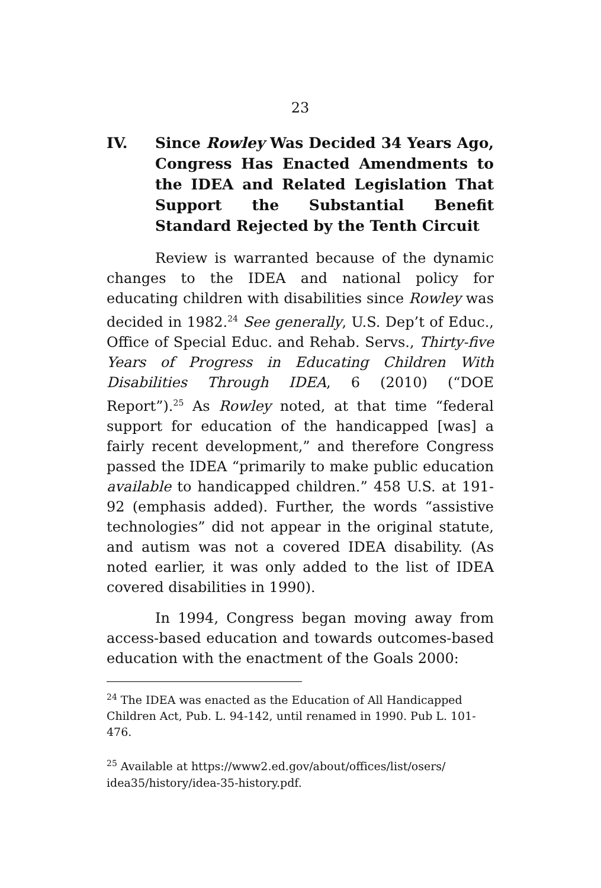23
IV. Since Rowley Was Decided 34 Years Ago, Congress Has Enacted Amendments to the IDEA and Related Legislation That Support the Substantial Benefit Standard Rejected by the Tenth Circuit
Review is warranted because of the dynamic changes to the IDEA and national policy for educating children with disabilities since Rowley was decided in 1982.<sup>24</sup> See generally, U.S. Dep’t of Educ., Office of Special Educ. and Rehab. Servs., Thirty-five Years of Progress in Educating Children With Disabilities Through IDEA, 6 (2010) (“DOE Report”).<sup>25</sup> As Rowley noted, at that time “federal support for education of the handicapped [was] a fairly recent development,” and therefore Congress passed the IDEA “primarily to make public education available to handicapped children.” 458 U.S. at 191-92 (emphasis added). Further, the words “assistive technologies” did not appear in the original statute, and autism was not a covered IDEA disability. (As noted earlier, it was only added to the list of IDEA covered disabilities in 1990).
In 1994, Congress began moving away from access-based education and towards outcomes-based education with the enactment of the Goals 2000:
<sup>24</sup> The IDEA was enacted as the Education of All Handicapped Children Act, Pub. L. 94-142, until renamed in 1990. Pub L. 101-476.
<sup>25</sup> Available at https://www2.ed.gov/about/offices/list/osers/ idea35/history/idea-35-history.pdf.